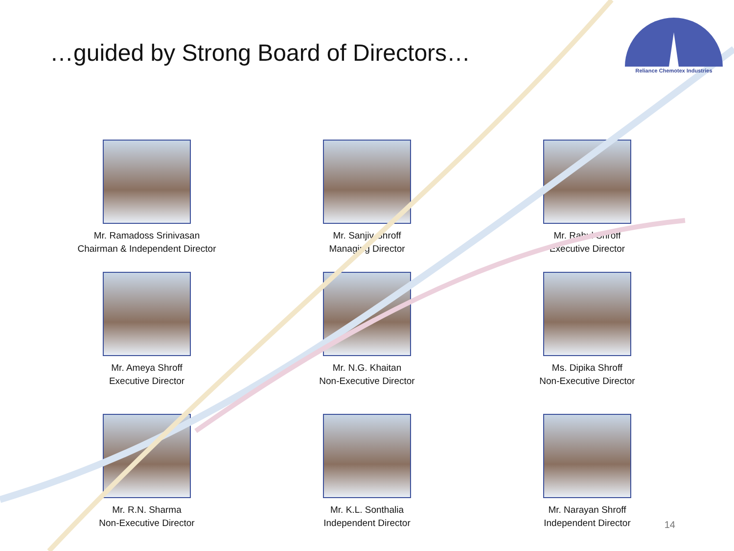Reliance Chemotex Industries
…guided by Strong Board of Directors…
Mr. Ramadoss Srinivasan
Chairman & Independent Director
Mr. Sanjiv Shroff
Managing Director
Mr. Rahul Shroff
Executive Director
Mr. Ameya Shroff
Executive Director
Mr. N.G. Khaitan
Non-Executive Director
Ms. Dipika Shroff
Non-Executive Director
Mr. R.N. Sharma
Non-Executive Director
Mr. K.L. Sonthalia
Independent Director
Mr. Narayan Shroff
Independent Director
14